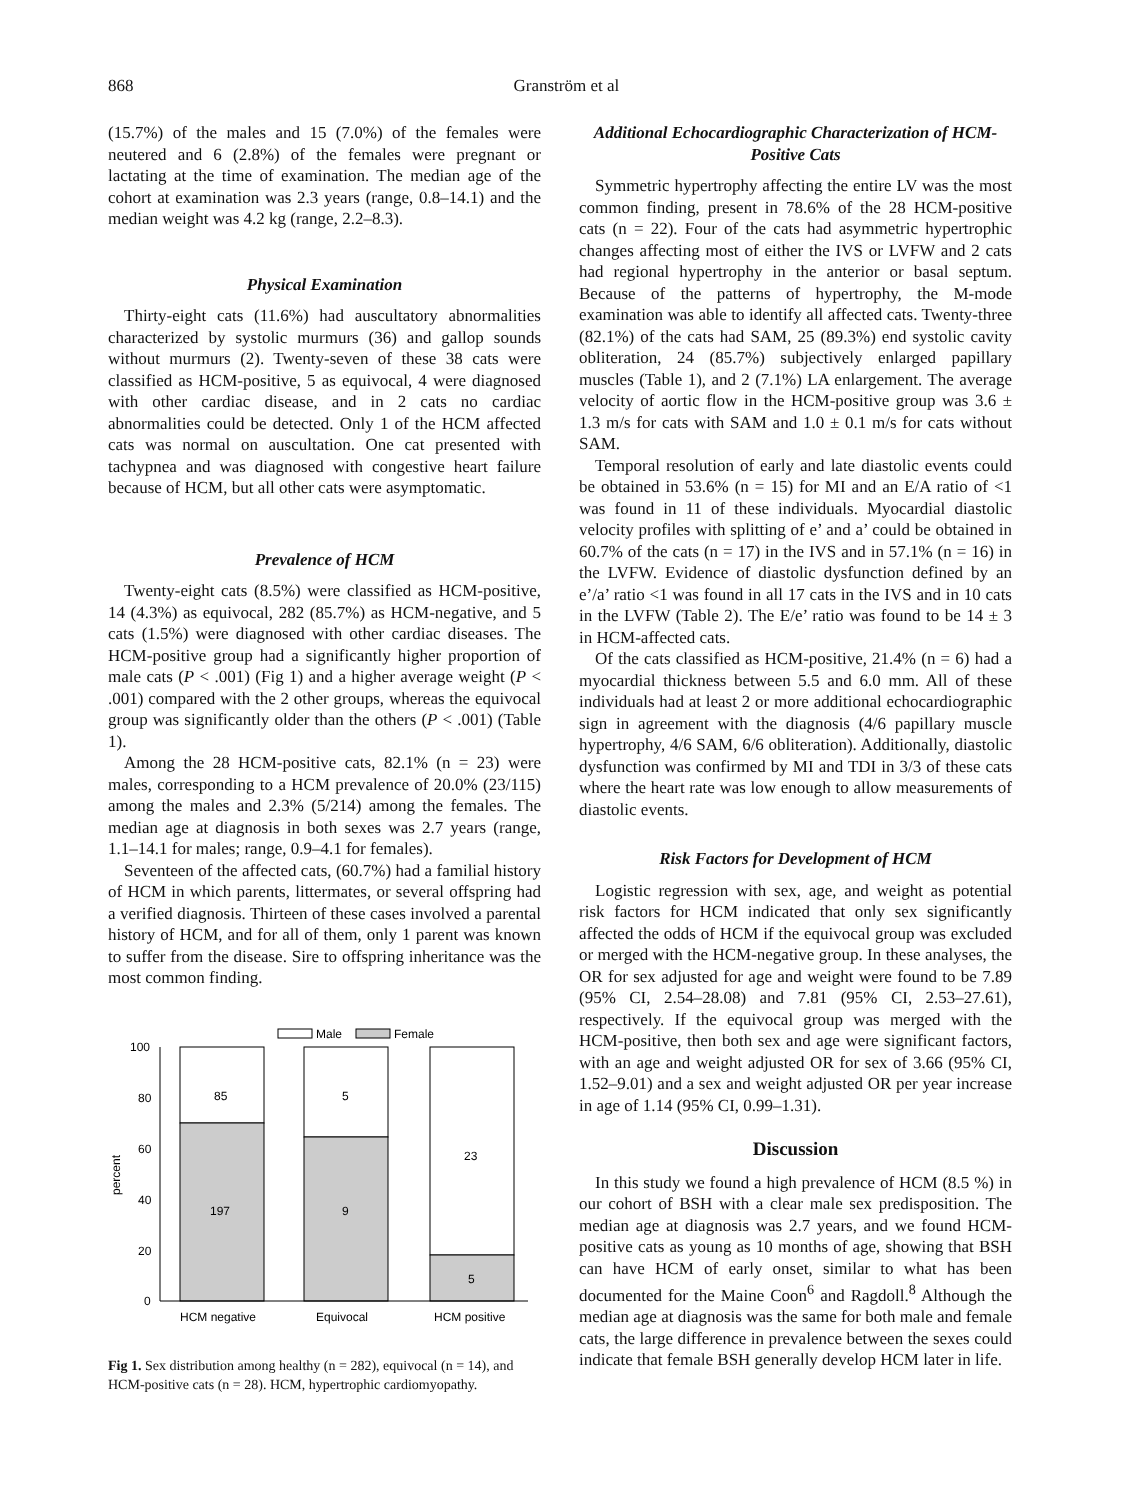868 Granström et al
(15.7%) of the males and 15 (7.0%) of the females were neutered and 6 (2.8%) of the females were pregnant or lactating at the time of examination. The median age of the cohort at examination was 2.3 years (range, 0.8–14.1) and the median weight was 4.2 kg (range, 2.2–8.3).
Physical Examination
Thirty-eight cats (11.6%) had auscultatory abnormalities characterized by systolic murmurs (36) and gallop sounds without murmurs (2). Twenty-seven of these 38 cats were classified as HCM-positive, 5 as equivocal, 4 were diagnosed with other cardiac disease, and in 2 cats no cardiac abnormalities could be detected. Only 1 of the HCM affected cats was normal on auscultation. One cat presented with tachypnea and was diagnosed with congestive heart failure because of HCM, but all other cats were asymptomatic.
Prevalence of HCM
Twenty-eight cats (8.5%) were classified as HCM-positive, 14 (4.3%) as equivocal, 282 (85.7%) as HCM-negative, and 5 cats (1.5%) were diagnosed with other cardiac diseases. The HCM-positive group had a significantly higher proportion of male cats (P < .001) (Fig 1) and a higher average weight (P < .001) compared with the 2 other groups, whereas the equivocal group was significantly older than the others (P < .001) (Table 1).
Among the 28 HCM-positive cats, 82.1% (n = 23) were males, corresponding to a HCM prevalence of 20.0% (23/115) among the males and 2.3% (5/214) among the females. The median age at diagnosis in both sexes was 2.7 years (range, 1.1–14.1 for males; range, 0.9–4.1 for females).
Seventeen of the affected cats, (60.7%) had a familial history of HCM in which parents, littermates, or several offspring had a verified diagnosis. Thirteen of these cases involved a parental history of HCM, and for all of them, only 1 parent was known to suffer from the disease. Sire to offspring inheritance was the most common finding.
Male
Female
100
80
60
40
20
0
percent
85
5
23
197
9
5
HCM negative
Equivocal
HCM positive
Fig 1. Sex distribution among healthy (n = 282), equivocal (n = 14), and HCM-positive cats (n = 28). HCM, hypertrophic cardiomyopathy.
Additional Echocardiographic Characterization of HCM-Positive Cats
Symmetric hypertrophy affecting the entire LV was the most common finding, present in 78.6% of the 28 HCM-positive cats (n = 22). Four of the cats had asymmetric hypertrophic changes affecting most of either the IVS or LVFW and 2 cats had regional hypertrophy in the anterior or basal septum. Because of the patterns of hypertrophy, the M-mode examination was able to identify all affected cats. Twenty-three (82.1%) of the cats had SAM, 25 (89.3%) end systolic cavity obliteration, 24 (85.7%) subjectively enlarged papillary muscles (Table 1), and 2 (7.1%) LA enlargement. The average velocity of aortic flow in the HCM-positive group was 3.6 ± 1.3 m/s for cats with SAM and 1.0 ± 0.1 m/s for cats without SAM.
Temporal resolution of early and late diastolic events could be obtained in 53.6% (n = 15) for MI and an E/A ratio of <1 was found in 11 of these individuals. Myocardial diastolic velocity profiles with splitting of e’ and a’ could be obtained in 60.7% of the cats (n = 17) in the IVS and in 57.1% (n = 16) in the LVFW. Evidence of diastolic dysfunction defined by an e’/a’ ratio <1 was found in all 17 cats in the IVS and in 10 cats in the LVFW (Table 2). The E/e’ ratio was found to be 14 ± 3 in HCM-affected cats.
Of the cats classified as HCM-positive, 21.4% (n = 6) had a myocardial thickness between 5.5 and 6.0 mm. All of these individuals had at least 2 or more additional echocardiographic sign in agreement with the diagnosis (4/6 papillary muscle hypertrophy, 4/6 SAM, 6/6 obliteration). Additionally, diastolic dysfunction was confirmed by MI and TDI in 3/3 of these cats where the heart rate was low enough to allow measurements of diastolic events.
Risk Factors for Development of HCM
Logistic regression with sex, age, and weight as potential risk factors for HCM indicated that only sex significantly affected the odds of HCM if the equivocal group was excluded or merged with the HCM-negative group. In these analyses, the OR for sex adjusted for age and weight were found to be 7.89 (95% CI, 2.54–28.08) and 7.81 (95% CI, 2.53–27.61), respectively. If the equivocal group was merged with the HCM-positive, then both sex and age were significant factors, with an age and weight adjusted OR for sex of 3.66 (95% CI, 1.52–9.01) and a sex and weight adjusted OR per year increase in age of 1.14 (95% CI, 0.99–1.31).
Discussion
In this study we found a high prevalence of HCM (8.5 %) in our cohort of BSH with a clear male sex predisposition. The median age at diagnosis was 2.7 years, and we found HCM-positive cats as young as 10 months of age, showing that BSH can have HCM of early onset, similar to what has been documented for the Maine Coon<sup>6</sup> and Ragdoll.<sup>8</sup> Although the median age at diagnosis was the same for both male and female cats, the large difference in prevalence between the sexes could indicate that female BSH generally develop HCM later in life.